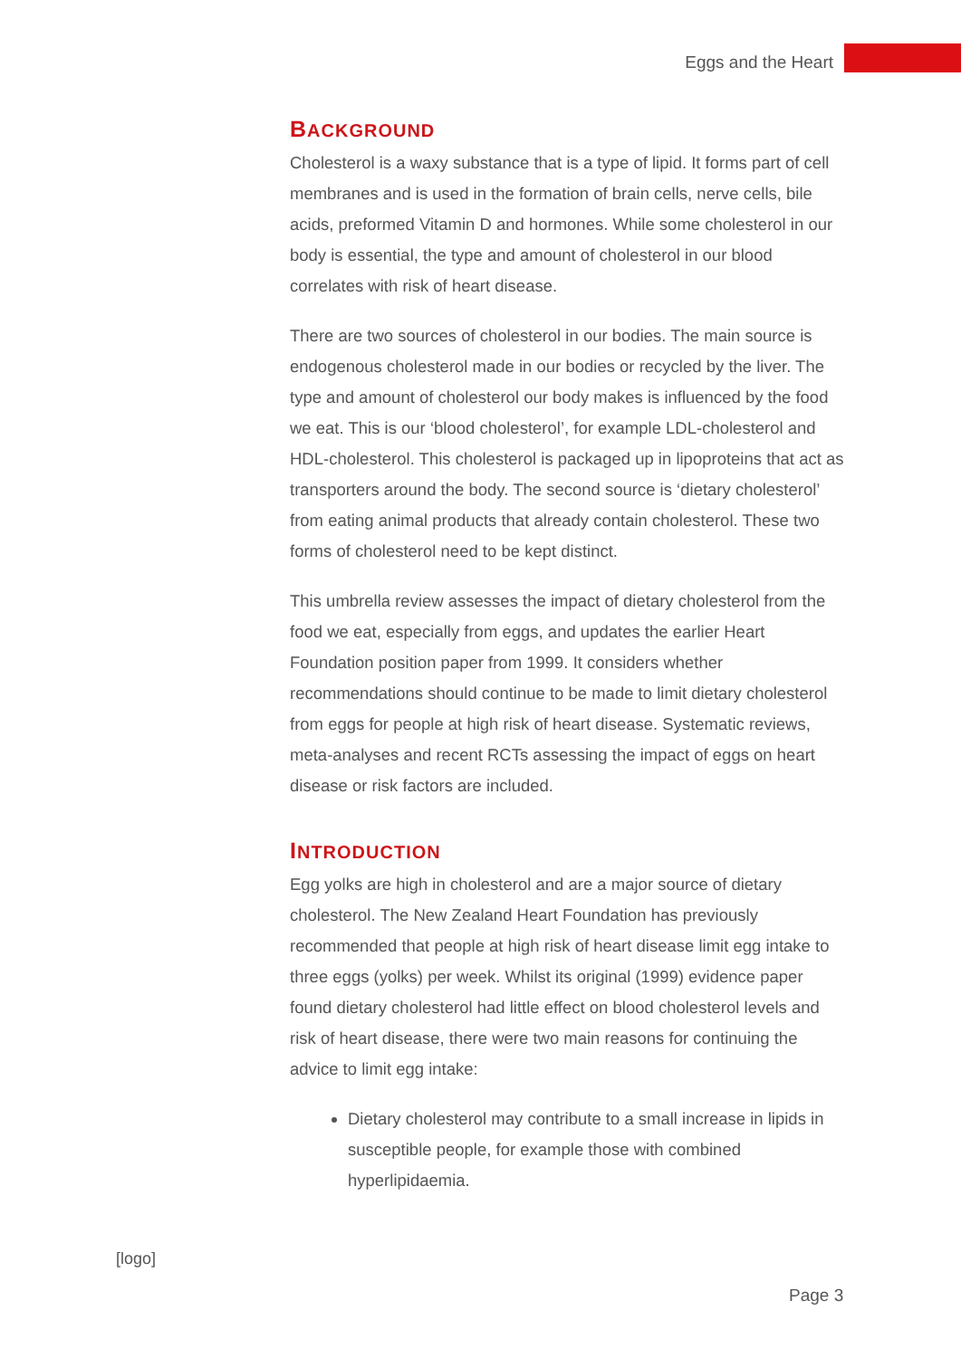Eggs and the Heart
BACKGROUND
Cholesterol is a waxy substance that is a type of lipid. It forms part of cell membranes and is used in the formation of brain cells, nerve cells, bile acids, preformed Vitamin D and hormones. While some cholesterol in our body is essential, the type and amount of cholesterol in our blood correlates with risk of heart disease.
There are two sources of cholesterol in our bodies. The main source is endogenous cholesterol made in our bodies or recycled by the liver. The type and amount of cholesterol our body makes is influenced by the food we eat. This is our ‘blood cholesterol’, for example LDL-cholesterol and HDL-cholesterol. This cholesterol is packaged up in lipoproteins that act as transporters around the body. The second source is ‘dietary cholesterol’ from eating animal products that already contain cholesterol. These two forms of cholesterol need to be kept distinct.
This umbrella review assesses the impact of dietary cholesterol from the food we eat, especially from eggs, and updates the earlier Heart Foundation position paper from 1999. It considers whether recommendations should continue to be made to limit dietary cholesterol from eggs for people at high risk of heart disease. Systematic reviews, meta-analyses and recent RCTs assessing the impact of eggs on heart disease or risk factors are included.
INTRODUCTION
Egg yolks are high in cholesterol and are a major source of dietary cholesterol. The New Zealand Heart Foundation has previously recommended that people at high risk of heart disease limit egg intake to three eggs (yolks) per week. Whilst its original (1999) evidence paper found dietary cholesterol had little effect on blood cholesterol levels and risk of heart disease, there were two main reasons for continuing the advice to limit egg intake:
Dietary cholesterol may contribute to a small increase in lipids in susceptible people, for example those with combined hyperlipidaemia.
[logo]
Page 3